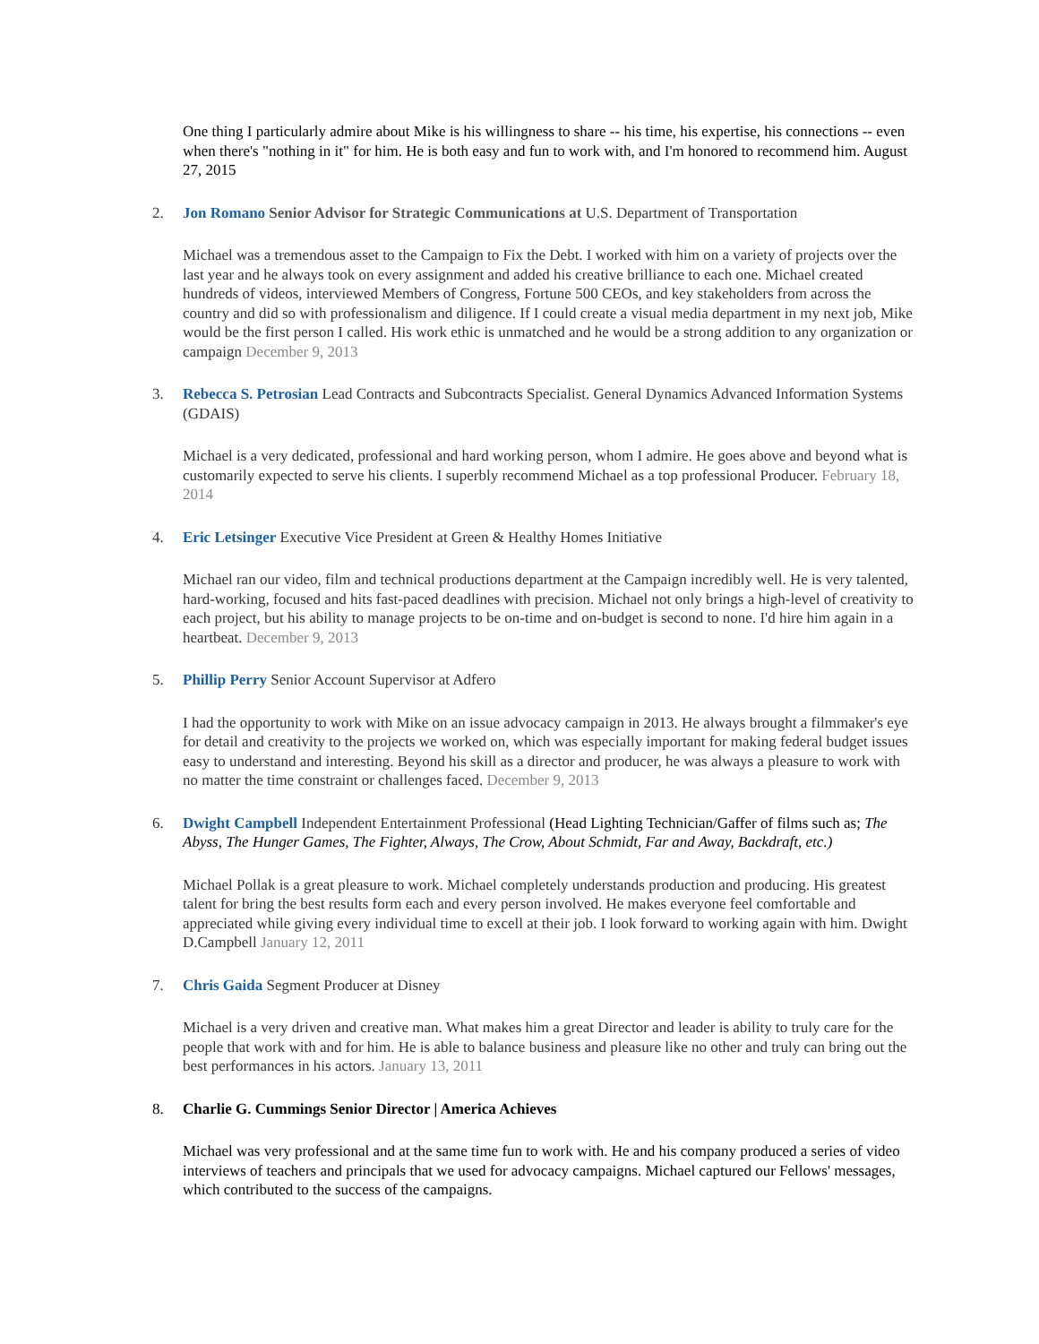One thing I particularly admire about Mike is his willingness to share -- his time, his expertise, his connections -- even when there's "nothing in it" for him. He is both easy and fun to work with, and I'm honored to recommend him. August 27, 2015
2. Jon Romano Senior Advisor for Strategic Communications at U.S. Department of Transportation
Michael was a tremendous asset to the Campaign to Fix the Debt. I worked with him on a variety of projects over the last year and he always took on every assignment and added his creative brilliance to each one. Michael created hundreds of videos, interviewed Members of Congress, Fortune 500 CEOs, and key stakeholders from across the country and did so with professionalism and diligence. If I could create a visual media department in my next job, Mike would be the first person I called. His work ethic is unmatched and he would be a strong addition to any organization or campaign December 9, 2013
3. Rebecca S. Petrosian Lead Contracts and Subcontracts Specialist. General Dynamics Advanced Information Systems (GDAIS)
Michael is a very dedicated, professional and hard working person, whom I admire. He goes above and beyond what is customarily expected to serve his clients. I superbly recommend Michael as a top professional Producer. February 18, 2014
4. Eric Letsinger Executive Vice President at Green & Healthy Homes Initiative
Michael ran our video, film and technical productions department at the Campaign incredibly well. He is very talented, hard-working, focused and hits fast-paced deadlines with precision. Michael not only brings a high-level of creativity to each project, but his ability to manage projects to be on-time and on-budget is second to none. I'd hire him again in a heartbeat. December 9, 2013
5. Phillip Perry Senior Account Supervisor at Adfero
I had the opportunity to work with Mike on an issue advocacy campaign in 2013. He always brought a filmmaker's eye for detail and creativity to the projects we worked on, which was especially important for making federal budget issues easy to understand and interesting. Beyond his skill as a director and producer, he was always a pleasure to work with no matter the time constraint or challenges faced. December 9, 2013
6. Dwight Campbell Independent Entertainment Professional (Head Lighting Technician/Gaffer of films such as; The Abyss, The Hunger Games, The Fighter, Always, The Crow, About Schmidt, Far and Away, Backdraft, etc.)
Michael Pollak is a great pleasure to work. Michael completely understands production and producing. His greatest talent for bring the best results form each and every person involved. He makes everyone feel comfortable and appreciated while giving every individual time to excell at their job. I look forward to working again with him. Dwight D.Campbell January 12, 2011
7. Chris Gaida Segment Producer at Disney
Michael is a very driven and creative man. What makes him a great Director and leader is ability to truly care for the people that work with and for him. He is able to balance business and pleasure like no other and truly can bring out the best performances in his actors. January 13, 2011
8. Charlie G. Cummings Senior Director | America Achieves
Michael was very professional and at the same time fun to work with. He and his company produced a series of video interviews of teachers and principals that we used for advocacy campaigns. Michael captured our Fellows' messages, which contributed to the success of the campaigns.